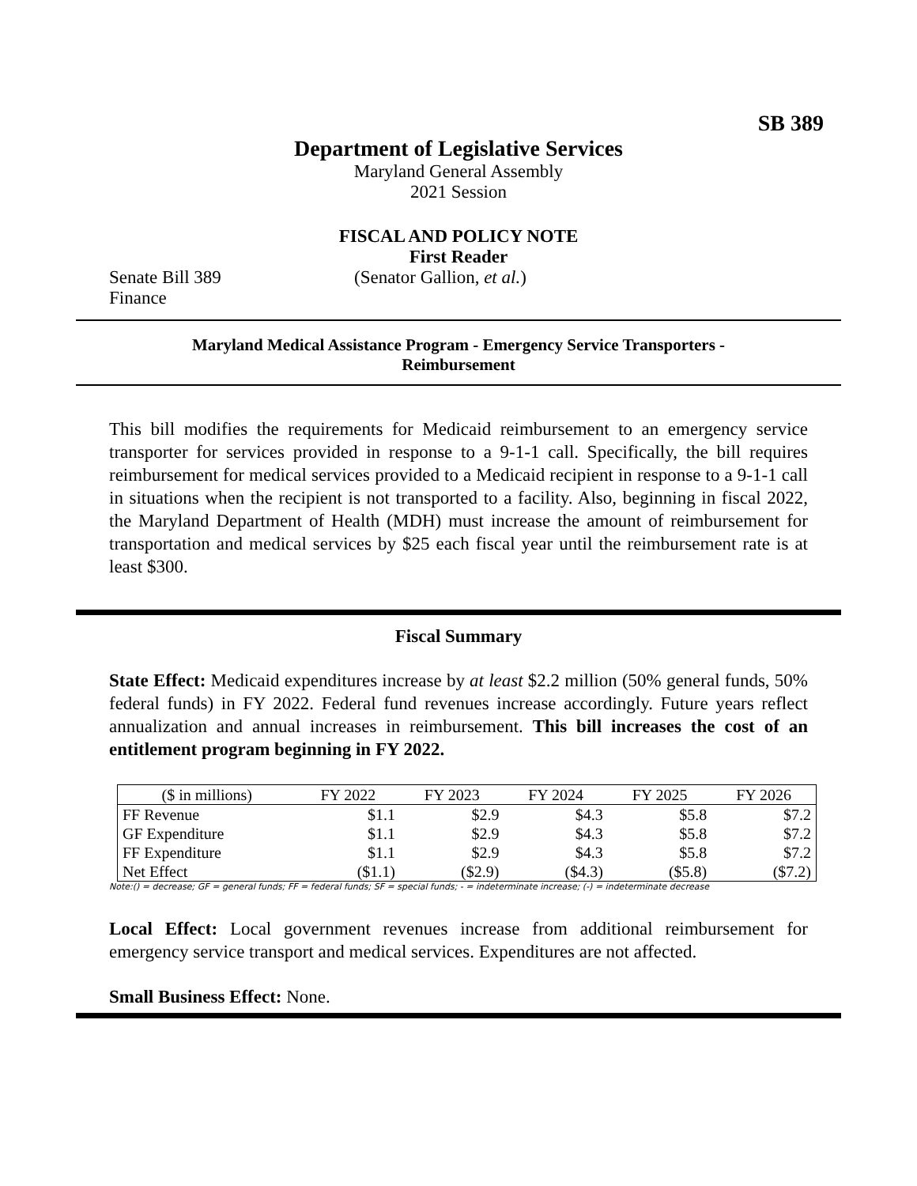SB 389
Department of Legislative Services
Maryland General Assembly
2021 Session
FISCAL AND POLICY NOTE
First Reader
Senate Bill 389 (Senator Gallion, et al.)
Finance
Maryland Medical Assistance Program - Emergency Service Transporters -
Reimbursement
This bill modifies the requirements for Medicaid reimbursement to an emergency service transporter for services provided in response to a 9-1-1 call. Specifically, the bill requires reimbursement for medical services provided to a Medicaid recipient in response to a 9-1-1 call in situations when the recipient is not transported to a facility. Also, beginning in fiscal 2022, the Maryland Department of Health (MDH) must increase the amount of reimbursement for transportation and medical services by $25 each fiscal year until the reimbursement rate is at least $300.
Fiscal Summary
State Effect: Medicaid expenditures increase by at least $2.2 million (50% general funds, 50% federal funds) in FY 2022. Federal fund revenues increase accordingly. Future years reflect annualization and annual increases in reimbursement. This bill increases the cost of an entitlement program beginning in FY 2022.
| ($ in millions) | FY 2022 | FY 2023 | FY 2024 | FY 2025 | FY 2026 |
| --- | --- | --- | --- | --- | --- |
| FF Revenue | $1.1 | $2.9 | $4.3 | $5.8 | $7.2 |
| GF Expenditure | $1.1 | $2.9 | $4.3 | $5.8 | $7.2 |
| FF Expenditure | $1.1 | $2.9 | $4.3 | $5.8 | $7.2 |
| Net Effect | ($1.1) | ($2.9) | ($4.3) | ($5.8) | ($7.2) |
Note:() = decrease; GF = general funds; FF = federal funds; SF = special funds; - = indeterminate increase; (-) = indeterminate decrease
Local Effect: Local government revenues increase from additional reimbursement for emergency service transport and medical services. Expenditures are not affected.
Small Business Effect: None.